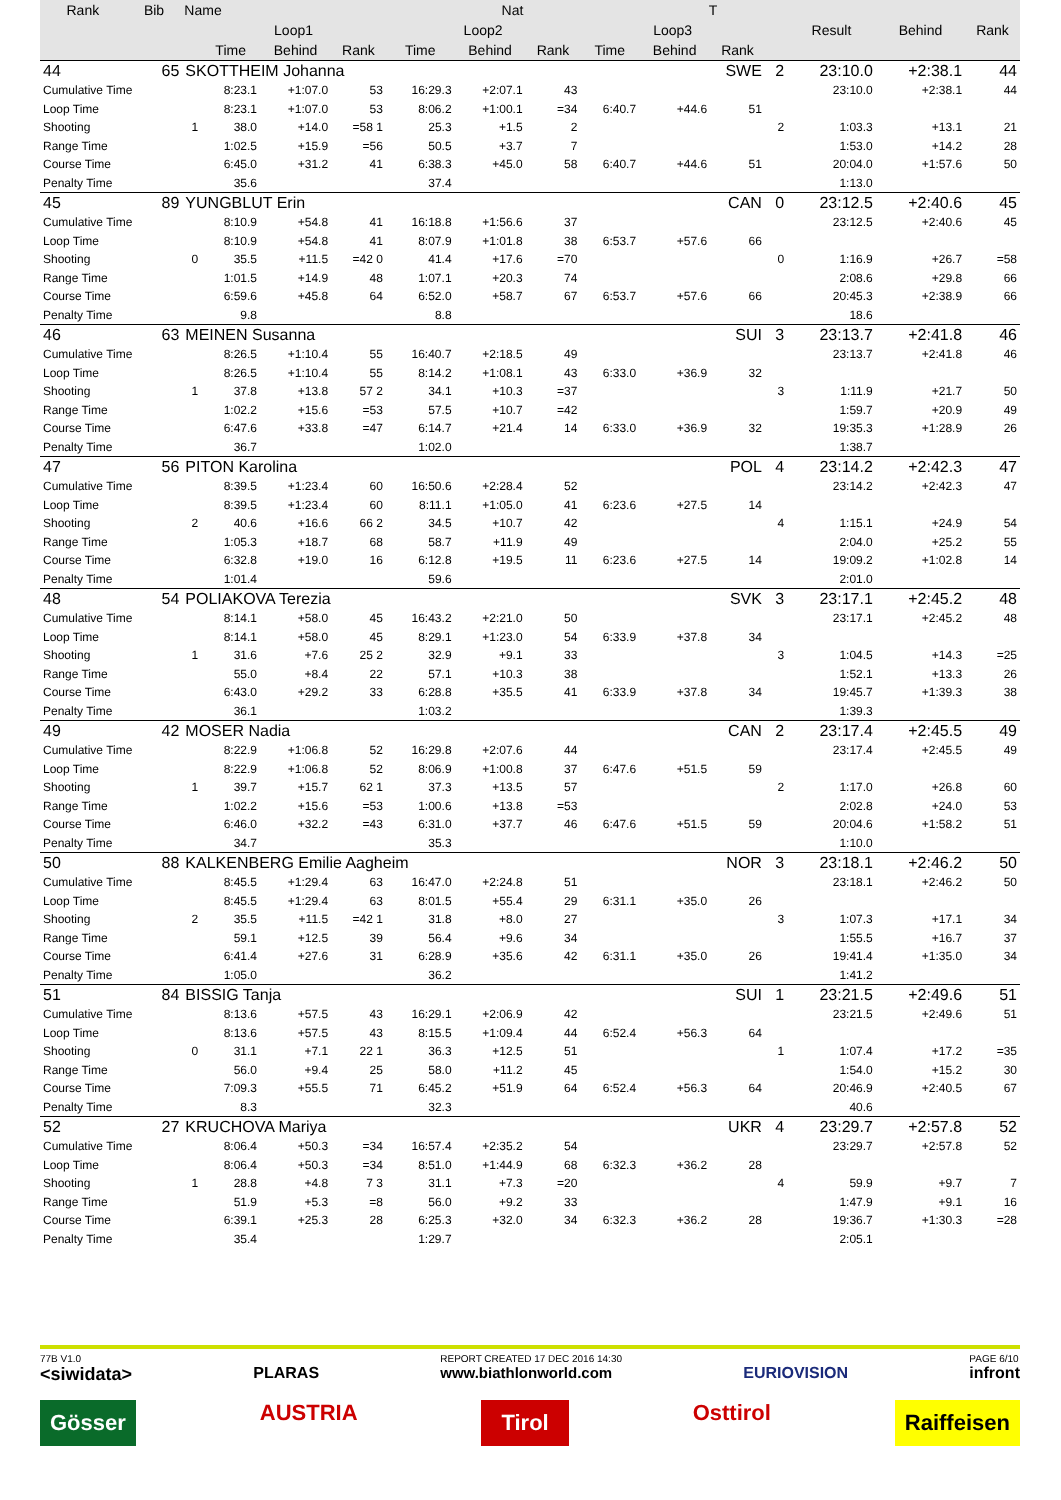| Rank | Bib | Name | | | | Nat | | | | T | | | | | |
| --- | --- | --- | --- | --- | --- | --- | --- | --- | --- | --- | --- | --- | --- | --- | --- |
| | | | Loop1 | | | Loop2 | | | Loop3 | | | | Result | Behind | Rank |
| | | | Time | Behind | Rank | Time | Behind | Rank | Time | Behind | Rank | | | | |
| 44 | 65 | SKOTTHEIM Johanna | | | | | | | | SWE | | 2 | 23:10.0 | +2:38.1 | 44 |
| Cumulative Time | | | 8:23.1 | +1:07.0 | 53 | 16:29.3 | +2:07.1 | 43 | | | | | 23:10.0 | +2:38.1 | 44 |
| Loop Time | | | 8:23.1 | +1:07.0 | 53 | 8:06.2 | +1:00.1 | =34 | 6:40.7 | +44.6 | 51 | | | | |
| Shooting | | 1 | 38.0 | +14.0 | =58 1 | 25.3 | +1.5 | 2 | | | | 2 | 1:03.3 | +13.1 | 21 |
| Range Time | | | 1:02.5 | +15.9 | =56 | 50.5 | +3.7 | 7 | | | | | 1:53.0 | +14.2 | 28 |
| Course Time | | | 6:45.0 | +31.2 | 41 | 6:38.3 | +45.0 | 58 | 6:40.7 | +44.6 | 51 | | 20:04.0 | +1:57.6 | 50 |
| Penalty Time | | | 35.6 | | | 37.4 | | | | | | | 1:13.0 | | |
| 45 | 89 | YUNGBLUT Erin | | | | | | | | CAN | | 0 | 23:12.5 | +2:40.6 | 45 |
| Cumulative Time | | | 8:10.9 | +54.8 | 41 | 16:18.8 | +1:56.6 | 37 | | | | | 23:12.5 | +2:40.6 | 45 |
| Loop Time | | | 8:10.9 | +54.8 | 41 | 8:07.9 | +1:01.8 | 38 | 6:53.7 | +57.6 | 66 | | | | |
| Shooting | | 0 | 35.5 | +11.5 | =42 0 | 41.4 | +17.6 | =70 | | | | 0 | 1:16.9 | +26.7 | =58 |
| Range Time | | | 1:01.5 | +14.9 | 48 | 1:07.1 | +20.3 | 74 | | | | | 2:08.6 | +29.8 | 66 |
| Course Time | | | 6:59.6 | +45.8 | 64 | 6:52.0 | +58.7 | 67 | 6:53.7 | +57.6 | 66 | | 20:45.3 | +2:38.9 | 66 |
| Penalty Time | | | 9.8 | | | 8.8 | | | | | | | 18.6 | | |
| 46 | 63 | MEINEN Susanna | | | | | | | | SUI | | 3 | 23:13.7 | +2:41.8 | 46 |
| Cumulative Time | | | 8:26.5 | +1:10.4 | 55 | 16:40.7 | +2:18.5 | 49 | | | | | 23:13.7 | +2:41.8 | 46 |
| Loop Time | | | 8:26.5 | +1:10.4 | 55 | 8:14.2 | +1:08.1 | 43 | 6:33.0 | +36.9 | 32 | | | | |
| Shooting | | 1 | 37.8 | +13.8 | 57 2 | 34.1 | +10.3 | =37 | | | | 3 | 1:11.9 | +21.7 | 50 |
| Range Time | | | 1:02.2 | +15.6 | =53 | 57.5 | +10.7 | =42 | | | | | 1:59.7 | +20.9 | 49 |
| Course Time | | | 6:47.6 | +33.8 | =47 | 6:14.7 | +21.4 | 14 | 6:33.0 | +36.9 | 32 | | 19:35.3 | +1:28.9 | 26 |
| Penalty Time | | | 36.7 | | | 1:02.0 | | | | | | | 1:38.7 | | |
| 47 | 56 | PITON Karolina | | | | | | | | POL | | 4 | 23:14.2 | +2:42.3 | 47 |
| Cumulative Time | | | 8:39.5 | +1:23.4 | 60 | 16:50.6 | +2:28.4 | 52 | | | | | 23:14.2 | +2:42.3 | 47 |
| Loop Time | | | 8:39.5 | +1:23.4 | 60 | 8:11.1 | +1:05.0 | 41 | 6:23.6 | +27.5 | 14 | | | | |
| Shooting | | 2 | 40.6 | +16.6 | 66 2 | 34.5 | +10.7 | 42 | | | | 4 | 1:15.1 | +24.9 | 54 |
| Range Time | | | 1:05.3 | +18.7 | 68 | 58.7 | +11.9 | 49 | | | | | 2:04.0 | +25.2 | 55 |
| Course Time | | | 6:32.8 | +19.0 | 16 | 6:12.8 | +19.5 | 11 | 6:23.6 | +27.5 | 14 | | 19:09.2 | +1:02.8 | 14 |
| Penalty Time | | | 1:01.4 | | | 59.6 | | | | | | | 2:01.0 | | |
| 48 | 54 | POLIAKOVA Terezia | | | | | | | | SVK | | 3 | 23:17.1 | +2:45.2 | 48 |
| Cumulative Time | | | 8:14.1 | +58.0 | 45 | 16:43.2 | +2:21.0 | 50 | | | | | 23:17.1 | +2:45.2 | 48 |
| Loop Time | | | 8:14.1 | +58.0 | 45 | 8:29.1 | +1:23.0 | 54 | 6:33.9 | +37.8 | 34 | | | | |
| Shooting | | 1 | 31.6 | +7.6 | 25 2 | 32.9 | +9.1 | 33 | | | | 3 | 1:04.5 | +14.3 | =25 |
| Range Time | | | 55.0 | +8.4 | 22 | 57.1 | +10.3 | 38 | | | | | 1:52.1 | +13.3 | 26 |
| Course Time | | | 6:43.0 | +29.2 | 33 | 6:28.8 | +35.5 | 41 | 6:33.9 | +37.8 | 34 | | 19:45.7 | +1:39.3 | 38 |
| Penalty Time | | | 36.1 | | | 1:03.2 | | | | | | | 1:39.3 | | |
| 49 | 42 | MOSER Nadia | | | | | | | | CAN | | 2 | 23:17.4 | +2:45.5 | 49 |
| Cumulative Time | | | 8:22.9 | +1:06.8 | 52 | 16:29.8 | +2:07.6 | 44 | | | | | 23:17.4 | +2:45.5 | 49 |
| Loop Time | | | 8:22.9 | +1:06.8 | 52 | 8:06.9 | +1:00.8 | 37 | 6:47.6 | +51.5 | 59 | | | | |
| Shooting | | 1 | 39.7 | +15.7 | 62 1 | 37.3 | +13.5 | 57 | | | | 2 | 1:17.0 | +26.8 | 60 |
| Range Time | | | 1:02.2 | +15.6 | =53 | 1:00.6 | +13.8 | =53 | | | | | 2:02.8 | +24.0 | 53 |
| Course Time | | | 6:46.0 | +32.2 | =43 | 6:31.0 | +37.7 | 46 | 6:47.6 | +51.5 | 59 | | 20:04.6 | +1:58.2 | 51 |
| Penalty Time | | | 34.7 | | | 35.3 | | | | | | | 1:10.0 | | |
| 50 | 88 | KALKENBERG Emilie Aagheim | | | | | | | | NOR | | 3 | 23:18.1 | +2:46.2 | 50 |
| Cumulative Time | | | 8:45.5 | +1:29.4 | 63 | 16:47.0 | +2:24.8 | 51 | | | | | 23:18.1 | +2:46.2 | 50 |
| Loop Time | | | 8:45.5 | +1:29.4 | 63 | 8:01.5 | +55.4 | 29 | 6:31.1 | +35.0 | 26 | | | | |
| Shooting | | 2 | 35.5 | +11.5 | =42 1 | 31.8 | +8.0 | 27 | | | | 3 | 1:07.3 | +17.1 | 34 |
| Range Time | | | 59.1 | +12.5 | 39 | 56.4 | +9.6 | 34 | | | | | 1:55.5 | +16.7 | 37 |
| Course Time | | | 6:41.4 | +27.6 | 31 | 6:28.9 | +35.6 | 42 | 6:31.1 | +35.0 | 26 | | 19:41.4 | +1:35.0 | 34 |
| Penalty Time | | | 1:05.0 | | | 36.2 | | | | | | | 1:41.2 | | |
| 51 | 84 | BISSIG Tanja | | | | | | | | SUI | | 1 | 23:21.5 | +2:49.6 | 51 |
| Cumulative Time | | | 8:13.6 | +57.5 | 43 | 16:29.1 | +2:06.9 | 42 | | | | | 23:21.5 | +2:49.6 | 51 |
| Loop Time | | | 8:13.6 | +57.5 | 43 | 8:15.5 | +1:09.4 | 44 | 6:52.4 | +56.3 | 64 | | | | |
| Shooting | | 0 | 31.1 | +7.1 | 22 1 | 36.3 | +12.5 | 51 | | | | 1 | 1:07.4 | +17.2 | =35 |
| Range Time | | | 56.0 | +9.4 | 25 | 58.0 | +11.2 | 45 | | | | | 1:54.0 | +15.2 | 30 |
| Course Time | | | 7:09.3 | +55.5 | 71 | 6:45.2 | +51.9 | 64 | 6:52.4 | +56.3 | 64 | | 20:46.9 | +2:40.5 | 67 |
| Penalty Time | | | 8.3 | | | 32.3 | | | | | | | 40.6 | | |
| 52 | 27 | KRUCHOVA Mariya | | | | | | | | UKR | | 4 | 23:29.7 | +2:57.8 | 52 |
| Cumulative Time | | | 8:06.4 | +50.3 | =34 | 16:57.4 | +2:35.2 | 54 | | | | | 23:29.7 | +2:57.8 | 52 |
| Loop Time | | | 8:06.4 | +50.3 | =34 | 8:51.0 | +1:44.9 | 68 | 6:32.3 | +36.2 | 28 | | | | |
| Shooting | | 1 | 28.8 | +4.8 | 7 3 | 31.1 | +7.3 | =20 | | | | 4 | 59.9 | +9.7 | 7 |
| Range Time | | | 51.9 | +5.3 | =8 | 56.0 | +9.2 | 33 | | | | | 1:47.9 | +9.1 | 16 |
| Course Time | | | 6:39.1 | +25.3 | 28 | 6:25.3 | +32.0 | 34 | 6:32.3 | +36.2 | 28 | | 19:36.7 | +1:30.3 | =28 |
| Penalty Time | | | 35.4 | | | 1:29.7 | | | | | | | 2:05.1 | | |
77B V1.0
<siwidata>
PLARAS REPORT CREATED 17 DEC 2016 14:30
www.biathlonworld.com
EURIOVISION PAGE 6/10
infront
Gösser AUSTRIA Tirol Osttirol Raiffeisen